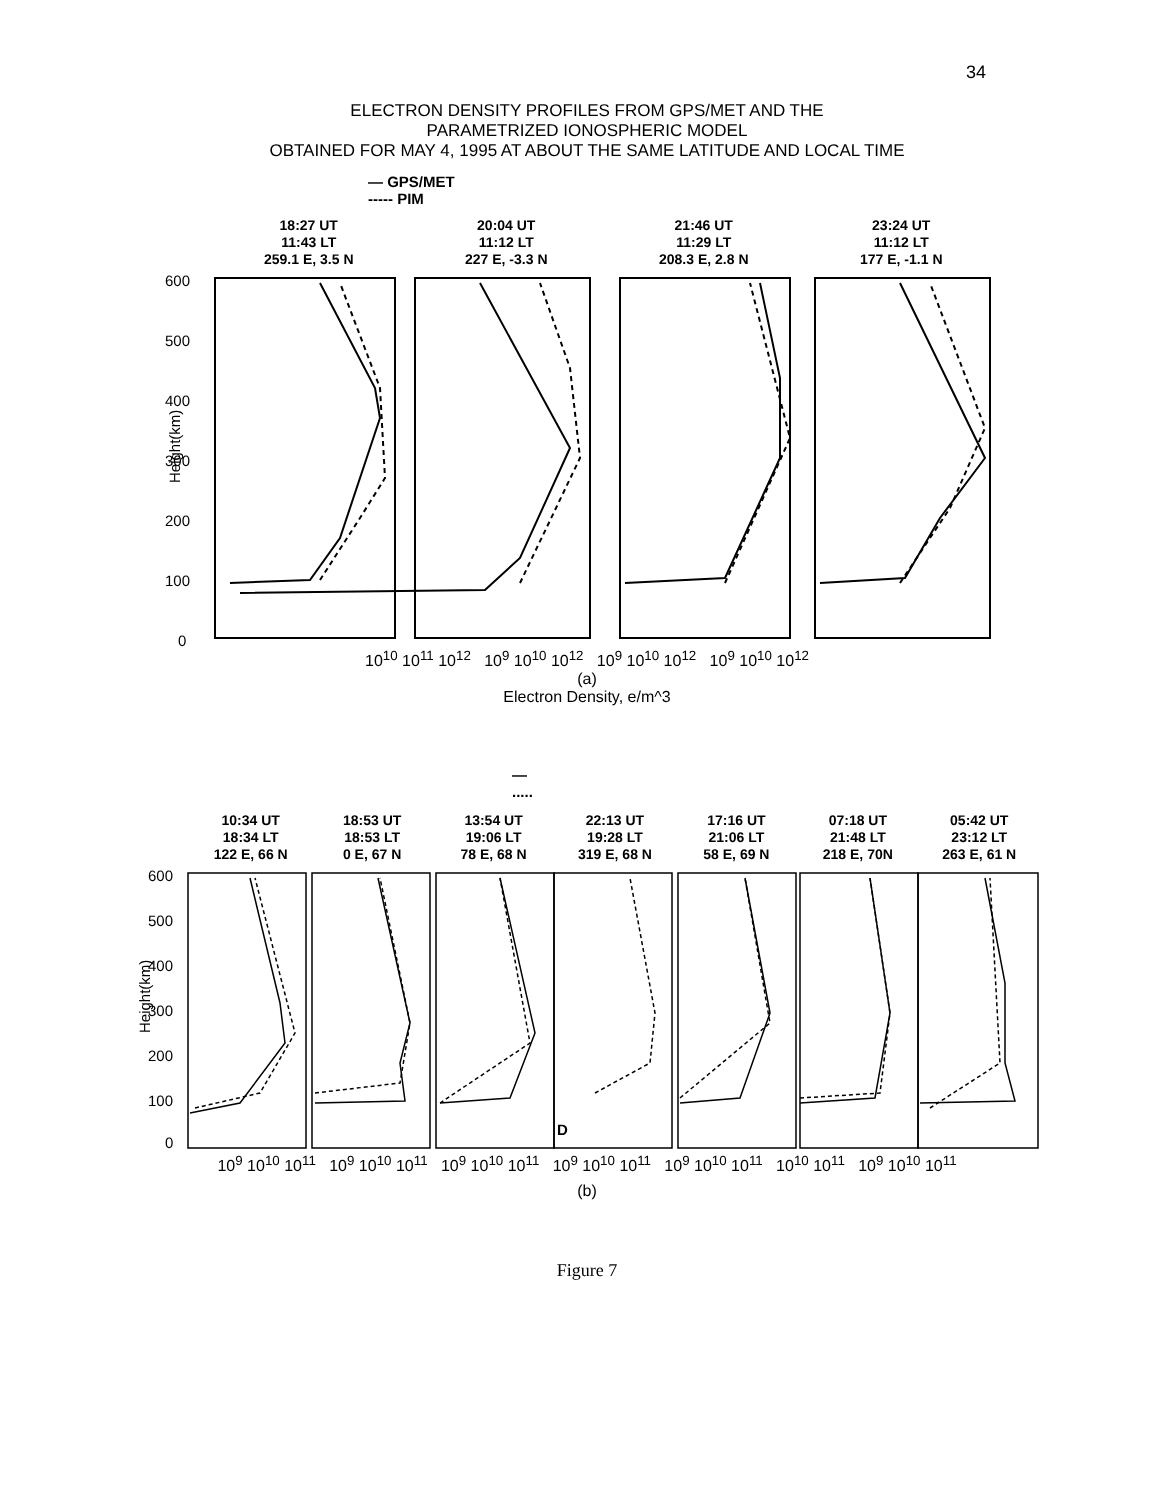34
ELECTRON DENSITY PROFILES FROM GPS/MET AND THE
PARAMETRIZED IONOSPHERIC MODEL
OBTAINED FOR MAY 4, 1995 AT ABOUT THE SAME LATITUDE AND LOCAL TIME
— GPS/MET
----- PIM
18:27 UT
11:43 LT
259.1 E, 3.5 N
20:04 UT
11:12 LT
227 E, -3.3 N
21:46 UT
11:29 LT
208.3 E, 2.8 N
23:24 UT
11:12 LT
177 E, -1.1 N
600
500
400
300
200
100
0
Height(km)
10<sup>10</sup> 10<sup>11</sup> 10<sup>12</sup> 10<sup>9</sup> 10<sup>10</sup> 10<sup>12</sup> 10<sup>9</sup> 10<sup>10</sup> 10<sup>12</sup> 10<sup>9</sup> 10<sup>10</sup> 10<sup>12</sup>
(a)
Electron Density, e/m^3
—
.....
10:34 UT
18:34 LT
122 E, 66 N
18:53 UT
18:53 LT
0 E, 67 N
13:54 UT
19:06 LT
78 E, 68 N
22:13 UT
19:28 LT
319 E, 68 N
17:16 UT
21:06 LT
58 E, 69 N
07:18 UT
21:48 LT
218 E, 70N
05:42 UT
23:12 LT
263 E, 61 N
600
500
400
300
200
100
0
Height(km)
D
10<sup>9</sup> 10<sup>10</sup> 10<sup>11</sup> 10<sup>9</sup> 10<sup>10</sup> 10<sup>11</sup> 10<sup>9</sup> 10<sup>10</sup> 10<sup>11</sup> 10<sup>9</sup> 10<sup>10</sup> 10<sup>11</sup> 10<sup>9</sup> 10<sup>10</sup> 10<sup>11</sup> 10<sup>10</sup> 10<sup>11</sup> 10<sup>9</sup> 10<sup>10</sup> 10<sup>11</sup>
(b)
Figure 7